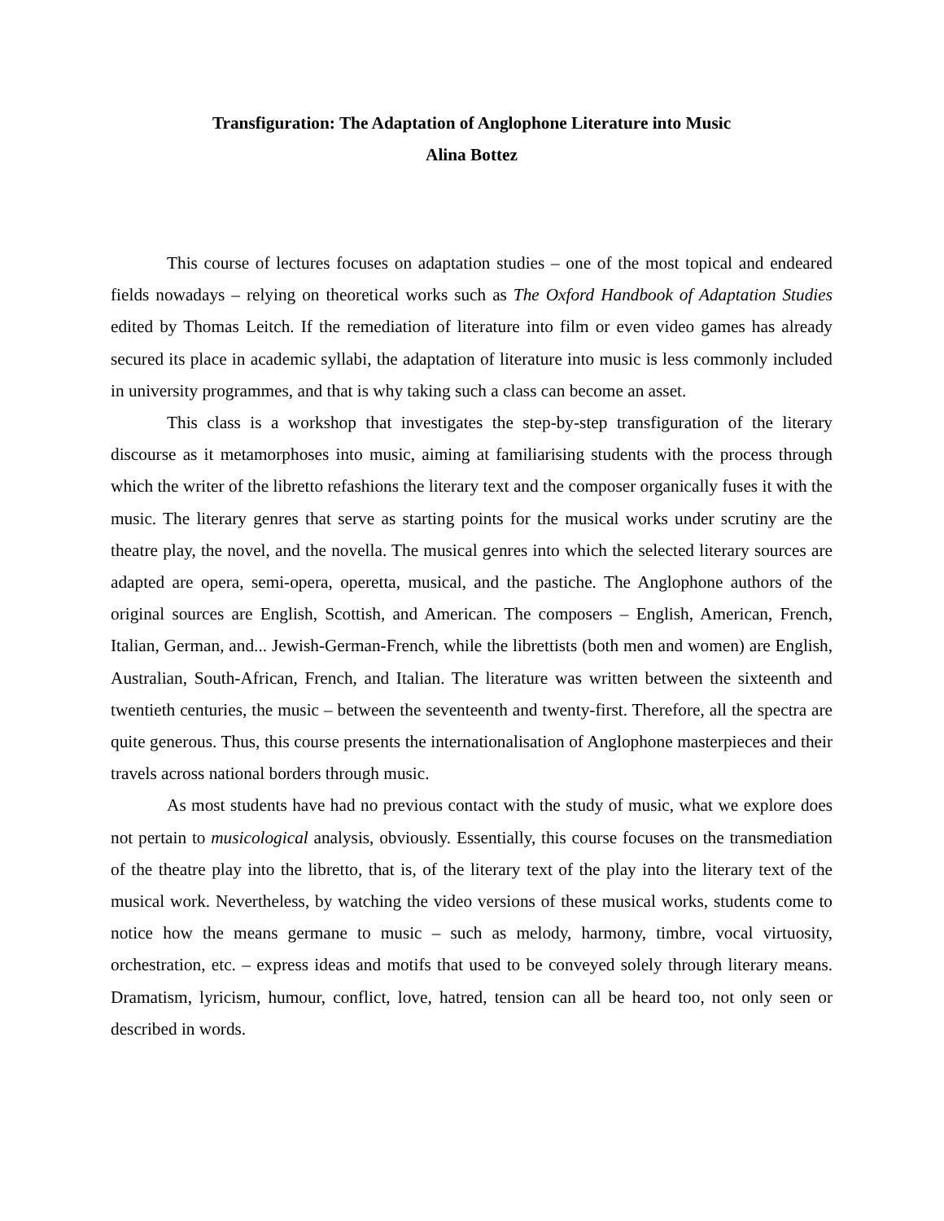Transfiguration: The Adaptation of Anglophone Literature into Music
Alina Bottez
This course of lectures focuses on adaptation studies – one of the most topical and endeared fields nowadays – relying on theoretical works such as The Oxford Handbook of Adaptation Studies edited by Thomas Leitch. If the remediation of literature into film or even video games has already secured its place in academic syllabi, the adaptation of literature into music is less commonly included in university programmes, and that is why taking such a class can become an asset.
This class is a workshop that investigates the step-by-step transfiguration of the literary discourse as it metamorphoses into music, aiming at familiarising students with the process through which the writer of the libretto refashions the literary text and the composer organically fuses it with the music. The literary genres that serve as starting points for the musical works under scrutiny are the theatre play, the novel, and the novella. The musical genres into which the selected literary sources are adapted are opera, semi-opera, operetta, musical, and the pastiche. The Anglophone authors of the original sources are English, Scottish, and American. The composers – English, American, French, Italian, German, and... Jewish-German-French, while the librettists (both men and women) are English, Australian, South-African, French, and Italian. The literature was written between the sixteenth and twentieth centuries, the music – between the seventeenth and twenty-first. Therefore, all the spectra are quite generous. Thus, this course presents the internationalisation of Anglophone masterpieces and their travels across national borders through music.
As most students have had no previous contact with the study of music, what we explore does not pertain to musicological analysis, obviously. Essentially, this course focuses on the transmediation of the theatre play into the libretto, that is, of the literary text of the play into the literary text of the musical work. Nevertheless, by watching the video versions of these musical works, students come to notice how the means germane to music – such as melody, harmony, timbre, vocal virtuosity, orchestration, etc. – express ideas and motifs that used to be conveyed solely through literary means. Dramatism, lyricism, humour, conflict, love, hatred, tension can all be heard too, not only seen or described in words.